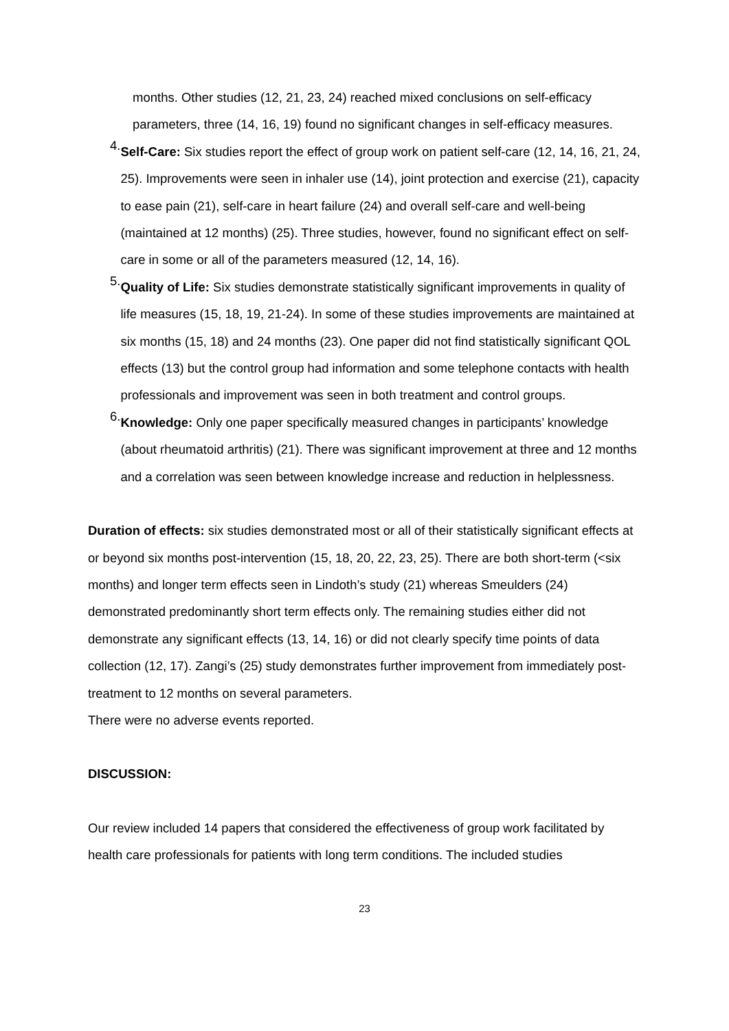months. Other studies (12, 21, 23, 24) reached mixed conclusions on self-efficacy parameters, three (14, 16, 19) found no significant changes in self-efficacy measures.
4.
Self-Care: Six studies report the effect of group work on patient self-care (12, 14, 16, 21, 24, 25). Improvements were seen in inhaler use (14), joint protection and exercise (21), capacity to ease pain (21), self-care in heart failure (24) and overall self-care and well-being (maintained at 12 months) (25). Three studies, however, found no significant effect on self-care in some or all of the parameters measured (12, 14, 16).
5.
Quality of Life: Six studies demonstrate statistically significant improvements in quality of life measures (15, 18, 19, 21-24). In some of these studies improvements are maintained at six months (15, 18) and 24 months (23). One paper did not find statistically significant QOL effects (13) but the control group had information and some telephone contacts with health professionals and improvement was seen in both treatment and control groups.
6.
Knowledge: Only one paper specifically measured changes in participants’ knowledge (about rheumatoid arthritis) (21). There was significant improvement at three and 12 months and a correlation was seen between knowledge increase and reduction in helplessness.
Duration of effects: six studies demonstrated most or all of their statistically significant effects at or beyond six months post-intervention (15, 18, 20, 22, 23, 25). There are both short-term (<six months) and longer term effects seen in Lindoth’s study (21) whereas Smeulders (24) demonstrated predominantly short term effects only. The remaining studies either did not demonstrate any significant effects (13, 14, 16) or did not clearly specify time points of data collection (12, 17). Zangi’s (25) study demonstrates further improvement from immediately post-treatment to 12 months on several parameters.
There were no adverse events reported.
DISCUSSION:
Our review included 14 papers that considered the effectiveness of group work facilitated by health care professionals for patients with long term conditions. The included studies
23